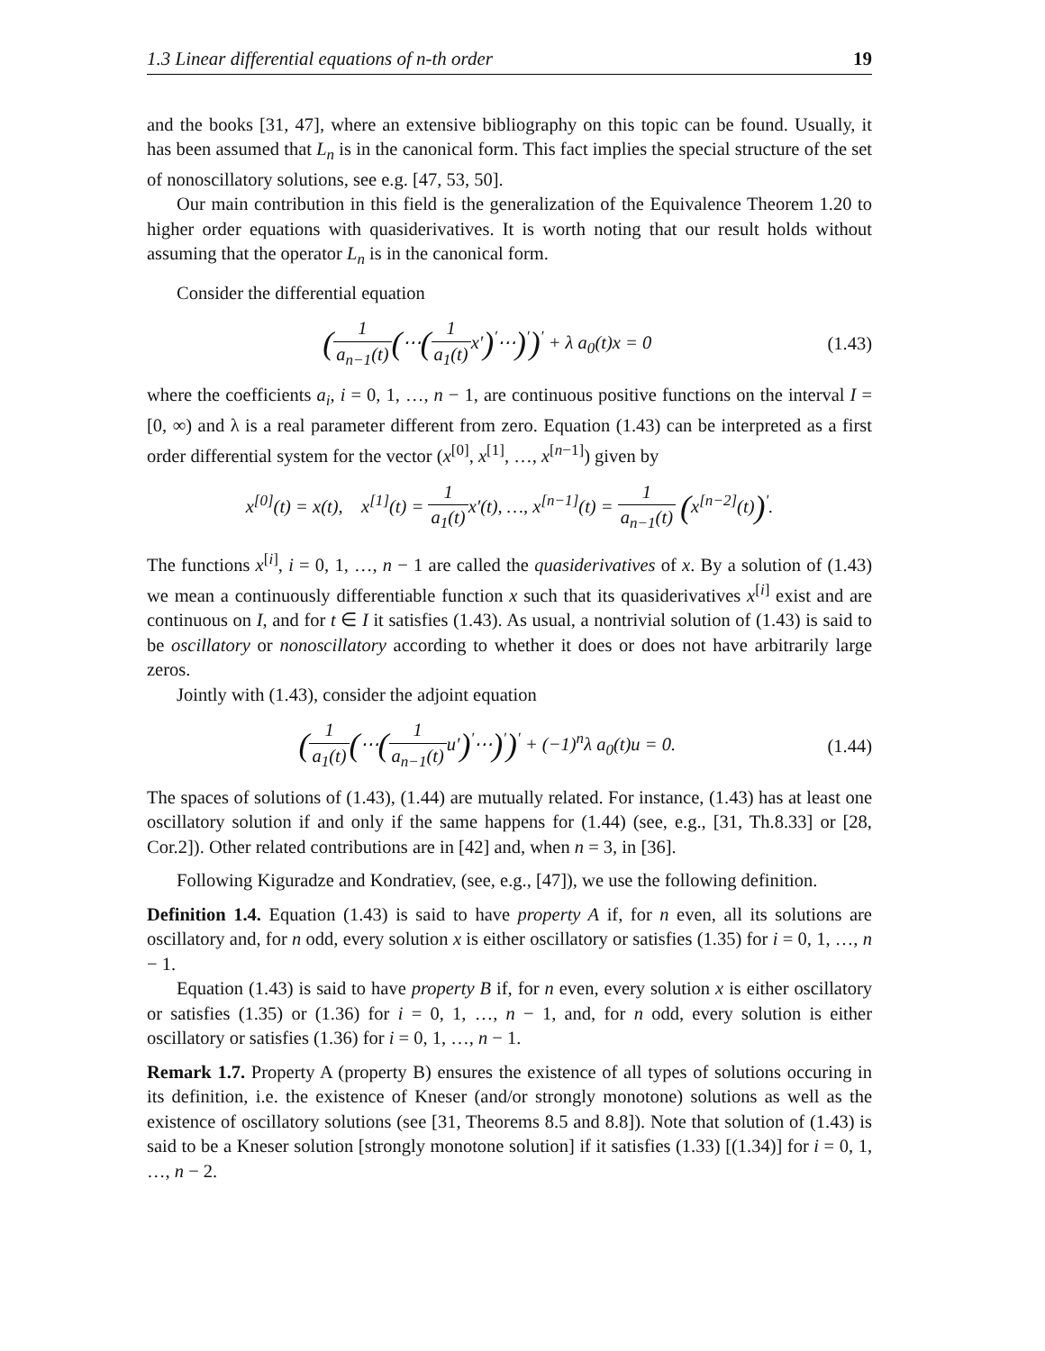1.3 Linear differential equations of n-th order 19
and the books [31, 47], where an extensive bibliography on this topic can be found. Usually, it has been assumed that L<sub>n</sub> is in the canonical form. This fact implies the special structure of the set of nonoscillatory solutions, see e.g. [47, 53, 50].
Our main contribution in this field is the generalization of the Equivalence Theorem 1.20 to higher order equations with quasiderivatives. It is worth noting that our result holds without assuming that the operator L<sub>n</sub> is in the canonical form.
Consider the differential equation
(1 a<sub>n−1</sub>(t)(⋯(1 a<sub>1</sub>(t) x′)<sup>′</sup>⋯)<sup>′</sup>)<sup>′</sup> + λ a<sub>0</sub>(t)x = 0 (1.43)
where the coefficients a<sub>i</sub>, i = 0, 1, …, n − 1, are continuous positive functions on the interval I = [0, ∞) and λ is a real parameter different from zero. Equation (1.43) can be interpreted as a first order differential system for the vector (x<sup>[0]</sup>, x<sup>[1]</sup>, …, x<sup>[n−1]</sup>) given by
x<sup>[0]</sup>(t) = x(t), x<sup>[1]</sup>(t) = 1 a<sub>1</sub>(t) x′(t), …, x<sup>[n−1]</sup>(t) = 1 a<sub>n−1</sub>(t) (x<sup>[n−2]</sup>(t))<sup>′</sup>.
The functions x<sup>[i]</sup>, i = 0, 1, …, n − 1 are called the quasiderivatives of x. By a solution of (1.43) we mean a continuously differentiable function x such that its quasiderivatives x<sup>[i]</sup> exist and are continuous on I, and for t ∈ I it satisfies (1.43). As usual, a nontrivial solution of (1.43) is said to be oscillatory or nonoscillatory according to whether it does or does not have arbitrarily large zeros.
Jointly with (1.43), consider the adjoint equation
(1 a<sub>1</sub>(t)(⋯(1 a<sub>n−1</sub>(t) u′)<sup>′</sup>⋯)<sup>′</sup>)<sup>′</sup> + (−1)<sup>n</sup>λ a<sub>0</sub>(t)u = 0. (1.44)
The spaces of solutions of (1.43), (1.44) are mutually related. For instance, (1.43) has at least one oscillatory solution if and only if the same happens for (1.44) (see, e.g., [31, Th.8.33] or [28, Cor.2]). Other related contributions are in [42] and, when n = 3, in [36].
Following Kiguradze and Kondratiev, (see, e.g., [47]), we use the following definition.
Definition 1.4. Equation (1.43) is said to have property A if, for n even, all its solutions are oscillatory and, for n odd, every solution x is either oscillatory or satisfies (1.35) for i = 0, 1, …, n − 1.
Equation (1.43) is said to have property B if, for n even, every solution x is either oscillatory or satisfies (1.35) or (1.36) for i = 0, 1, …, n − 1, and, for n odd, every solution is either oscillatory or satisfies (1.36) for i = 0, 1, …, n − 1.
Remark 1.7. Property A (property B) ensures the existence of all types of solutions occuring in its definition, i.e. the existence of Kneser (and/or strongly monotone) solutions as well as the existence of oscillatory solutions (see [31, Theorems 8.5 and 8.8]). Note that solution of (1.43) is said to be a Kneser solution [strongly monotone solution] if it satisfies (1.33) [(1.34)] for i = 0, 1, …, n − 2.